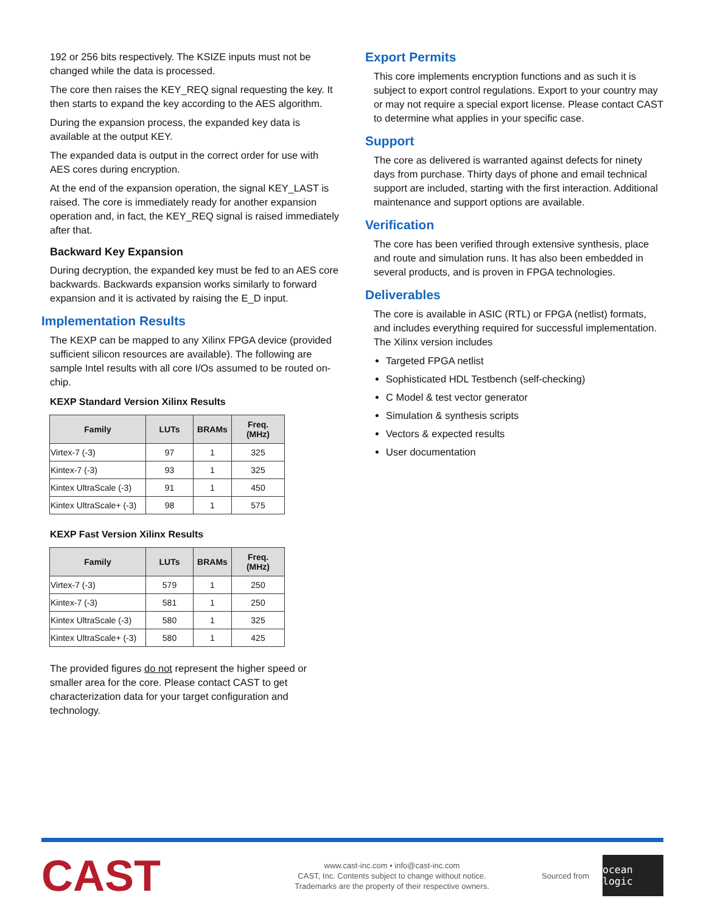192 or 256 bits respectively. The KSIZE inputs must not be changed while the data is processed.
The core then raises the KEY_REQ signal requesting the key. It then starts to expand the key according to the AES algorithm.
During the expansion process, the expanded key data is available at the output KEY.
The expanded data is output in the correct order for use with AES cores during encryption.
At the end of the expansion operation, the signal KEY_LAST is raised. The core is immediately ready for another expansion operation and, in fact, the KEY_REQ signal is raised immediately after that.
Backward Key Expansion
During decryption, the expanded key must be fed to an AES core backwards. Backwards expansion works similarly to forward expansion and it is activated by raising the E_D input.
Implementation Results
The KEXP can be mapped to any Xilinx FPGA device (provided sufficient silicon resources are available). The following are sample Intel results with all core I/Os assumed to be routed on-chip.
KEXP Standard Version Xilinx Results
| Family | LUTs | BRAMs | Freq. (MHz) |
| --- | --- | --- | --- |
| Virtex-7 (-3) | 97 | 1 | 325 |
| Kintex-7 (-3) | 93 | 1 | 325 |
| Kintex UltraScale (-3) | 91 | 1 | 450 |
| Kintex UltraScale+ (-3) | 98 | 1 | 575 |
KEXP Fast Version Xilinx Results
| Family | LUTs | BRAMs | Freq. (MHz) |
| --- | --- | --- | --- |
| Virtex-7 (-3) | 579 | 1 | 250 |
| Kintex-7 (-3) | 581 | 1 | 250 |
| Kintex UltraScale (-3) | 580 | 1 | 325 |
| Kintex UltraScale+ (-3) | 580 | 1 | 425 |
The provided figures do not represent the higher speed or smaller area for the core. Please contact CAST to get characterization data for your target configuration and technology.
Export Permits
This core implements encryption functions and as such it is subject to export control regulations. Export to your country may or may not require a special export license. Please contact CAST to determine what applies in your specific case.
Support
The core as delivered is warranted against defects for ninety days from purchase. Thirty days of phone and email technical support are included, starting with the first interaction. Additional maintenance and support options are available.
Verification
The core has been verified through extensive synthesis, place and route and simulation runs. It has also been embedded in several products, and is proven in FPGA technologies.
Deliverables
The core is available in ASIC (RTL) or FPGA (netlist) formats, and includes everything required for successful implementation. The Xilinx version includes
Targeted FPGA netlist
Sophisticated HDL Testbench (self-checking)
C Model & test vector generator
Simulation & synthesis scripts
Vectors & expected results
User documentation
CAST
www.cast-inc.com • info@cast-inc.com
CAST, Inc. Contents subject to change without notice.
Trademarks are the property of their respective owners.
Sourced from
ocean logic